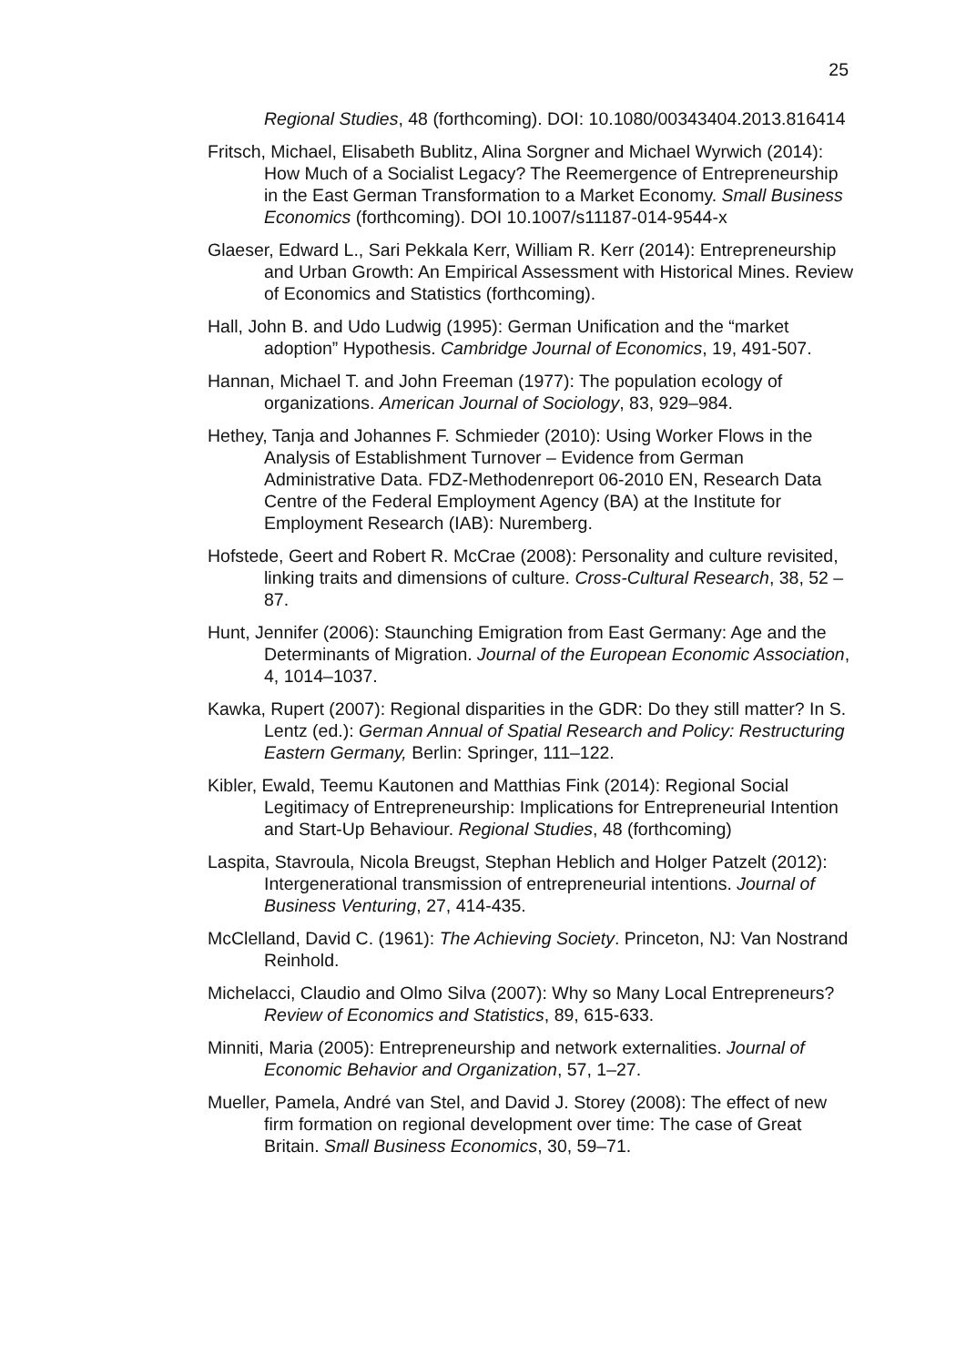25
Regional Studies, 48 (forthcoming). DOI: 10.1080/00343404.2013.816414
Fritsch, Michael, Elisabeth Bublitz, Alina Sorgner and Michael Wyrwich (2014): How Much of a Socialist Legacy? The Reemergence of Entrepreneurship in the East German Transformation to a Market Economy. Small Business Economics (forthcoming). DOI 10.1007/s11187-014-9544-x
Glaeser, Edward L., Sari Pekkala Kerr, William R. Kerr (2014): Entrepreneurship and Urban Growth: An Empirical Assessment with Historical Mines. Review of Economics and Statistics (forthcoming).
Hall, John B. and Udo Ludwig (1995): German Unification and the “market adoption” Hypothesis. Cambridge Journal of Economics, 19, 491-507.
Hannan, Michael T. and John Freeman (1977): The population ecology of organizations. American Journal of Sociology, 83, 929–984.
Hethey, Tanja and Johannes F. Schmieder (2010): Using Worker Flows in the Analysis of Establishment Turnover – Evidence from German Administrative Data. FDZ-Methodenreport 06-2010 EN, Research Data Centre of the Federal Employment Agency (BA) at the Institute for Employment Research (IAB): Nuremberg.
Hofstede, Geert and Robert R. McCrae (2008): Personality and culture revisited, linking traits and dimensions of culture. Cross-Cultural Research, 38, 52 – 87.
Hunt, Jennifer (2006): Staunching Emigration from East Germany: Age and the Determinants of Migration. Journal of the European Economic Association, 4, 1014–1037.
Kawka, Rupert (2007): Regional disparities in the GDR: Do they still matter? In S. Lentz (ed.): German Annual of Spatial Research and Policy: Restructuring Eastern Germany, Berlin: Springer, 111–122.
Kibler, Ewald, Teemu Kautonen and Matthias Fink (2014): Regional Social Legitimacy of Entrepreneurship: Implications for Entrepreneurial Intention and Start-Up Behaviour. Regional Studies, 48 (forthcoming)
Laspita, Stavroula, Nicola Breugst, Stephan Heblich and Holger Patzelt (2012): Intergenerational transmission of entrepreneurial intentions. Journal of Business Venturing, 27, 414-435.
McClelland, David C. (1961): The Achieving Society. Princeton, NJ: Van Nostrand Reinhold.
Michelacci, Claudio and Olmo Silva (2007): Why so Many Local Entrepreneurs? Review of Economics and Statistics, 89, 615-633.
Minniti, Maria (2005): Entrepreneurship and network externalities. Journal of Economic Behavior and Organization, 57, 1–27.
Mueller, Pamela, André van Stel, and David J. Storey (2008): The effect of new firm formation on regional development over time: The case of Great Britain. Small Business Economics, 30, 59–71.